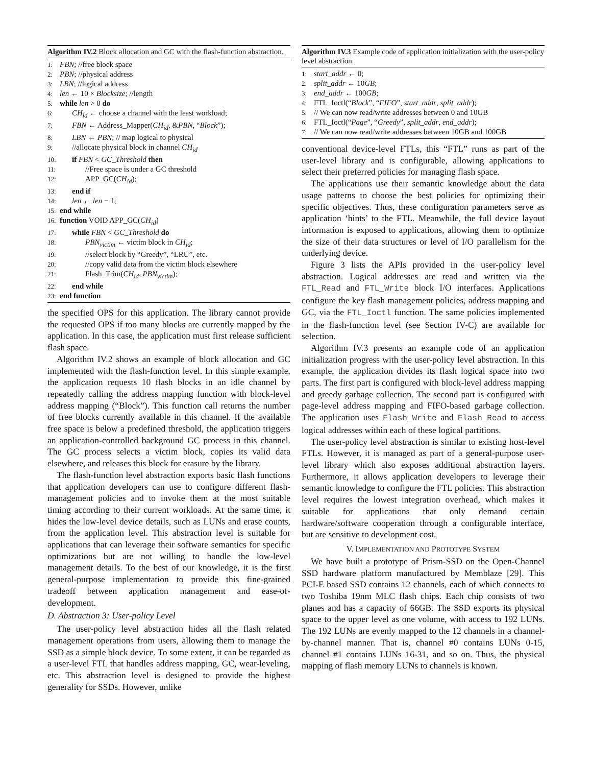Algorithm IV.2 Block allocation and GC with the flash-function abstraction.
1: FBN; //free block space
2: PBN; //physical address
3: LBN; //logical address
4: len ← 10 × Blocksize; //length
5: while len > 0 do
6: CH<sub>id</sub> ← choose a channel with the least workload;
7: FBN ← Address_Mapper(CH<sub>id</sub>, &PBN, “Block”);
8: LBN ← PBN; // map logical to physical
9: //allocate physical block in channel CH<sub>id</sub>
10: if FBN < GC_Threshold then
11: //Free space is under a GC threshold
12: APP_GC(CH<sub>id</sub>);
13: end if
14: len ← len − 1;
15: end while
16: function VOID APP_GC(CH<sub>id</sub>)
17: while FBN < GC_Threshold do
18: PBN<sub>victim</sub> ← victim block in CH<sub>id</sub>;
19: //select block by “Greedy”, “LRU”, etc.
20: //copy valid data from the victim block elsewhere
21: Flash_Trim(CH<sub>id</sub>, PBN<sub>victim</sub>);
22: end while
23: end function
the specified OPS for this application. The library cannot provide the requested OPS if too many blocks are currently mapped by the application. In this case, the application must first release sufficient flash space.
Algorithm IV.2 shows an example of block allocation and GC implemented with the flash-function level. In this simple example, the application requests 10 flash blocks in an idle channel by repeatedly calling the address mapping function with block-level address mapping (“Block”). This function call returns the number of free blocks currently available in this channel. If the available free space is below a predefined threshold, the application triggers an application-controlled background GC process in this channel. The GC process selects a victim block, copies its valid data elsewhere, and releases this block for erasure by the library.
The flash-function level abstraction exports basic flash functions that application developers can use to configure different flash-management policies and to invoke them at the most suitable timing according to their current workloads. At the same time, it hides the low-level device details, such as LUNs and erase counts, from the application level. This abstraction level is suitable for applications that can leverage their software semantics for specific optimizations but are not willing to handle the low-level management details. To the best of our knowledge, it is the first general-purpose implementation to provide this fine-grained tradeoff between application management and ease-of-development.
D. Abstraction 3: User-policy Level
The user-policy level abstraction hides all the flash related management operations from users, allowing them to manage the SSD as a simple block device. To some extent, it can be regarded as a user-level FTL that handles address mapping, GC, wear-leveling, etc. This abstraction level is designed to provide the highest generality for SSDs. However, unlike
Algorithm IV.3 Example code of application initialization with the user-policy level abstraction.
1: start_addr ← 0;
2: split_addr ← 10GB;
3: end_addr ← 100GB;
4: FTL_Ioctl(“Block”, “FIFO”, start_addr, split_addr);
5: // We can now read/write addresses between 0 and 10GB
6: FTL_Ioctl(“Page”, “Greedy”, split_addr, end_addr);
7: // We can now read/write addresses between 10GB and 100GB
conventional device-level FTLs, this “FTL” runs as part of the user-level library and is configurable, allowing applications to select their preferred policies for managing flash space.
The applications use their semantic knowledge about the data usage patterns to choose the best policies for optimizing their specific objectives. Thus, these configuration parameters serve as application ‘hints’ to the FTL. Meanwhile, the full device layout information is exposed to applications, allowing them to optimize the size of their data structures or level of I/O parallelism for the underlying device.
Figure 3 lists the APIs provided in the user-policy level abstraction. Logical addresses are read and written via the FTL_Read and FTL_Write block I/O interfaces. Applications configure the key flash management policies, address mapping and GC, via the FTL_Ioctl function. The same policies implemented in the flash-function level (see Section IV-C) are available for selection.
Algorithm IV.3 presents an example code of an application initialization progress with the user-policy level abstraction. In this example, the application divides its flash logical space into two parts. The first part is configured with block-level address mapping and greedy garbage collection. The second part is configured with page-level address mapping and FIFO-based garbage collection. The application uses Flash_Write and Flash_Read to access logical addresses within each of these logical partitions.
The user-policy level abstraction is similar to existing host-level FTLs. However, it is managed as part of a general-purpose user-level library which also exposes additional abstraction layers. Furthermore, it allows application developers to leverage their semantic knowledge to configure the FTL policies. This abstraction level requires the lowest integration overhead, which makes it suitable for applications that only demand certain hardware/software cooperation through a configurable interface, but are sensitive to development cost.
V. IMPLEMENTATION AND PROTOTYPE SYSTEM
We have built a prototype of Prism-SSD on the Open-Channel SSD hardware platform manufactured by Memblaze [29]. This PCI-E based SSD contains 12 channels, each of which connects to two Toshiba 19nm MLC flash chips. Each chip consists of two planes and has a capacity of 66GB. The SSD exports its physical space to the upper level as one volume, with access to 192 LUNs. The 192 LUNs are evenly mapped to the 12 channels in a channel-by-channel manner. That is, channel #0 contains LUNs 0-15, channel #1 contains LUNs 16-31, and so on. Thus, the physical mapping of flash memory LUNs to channels is known.